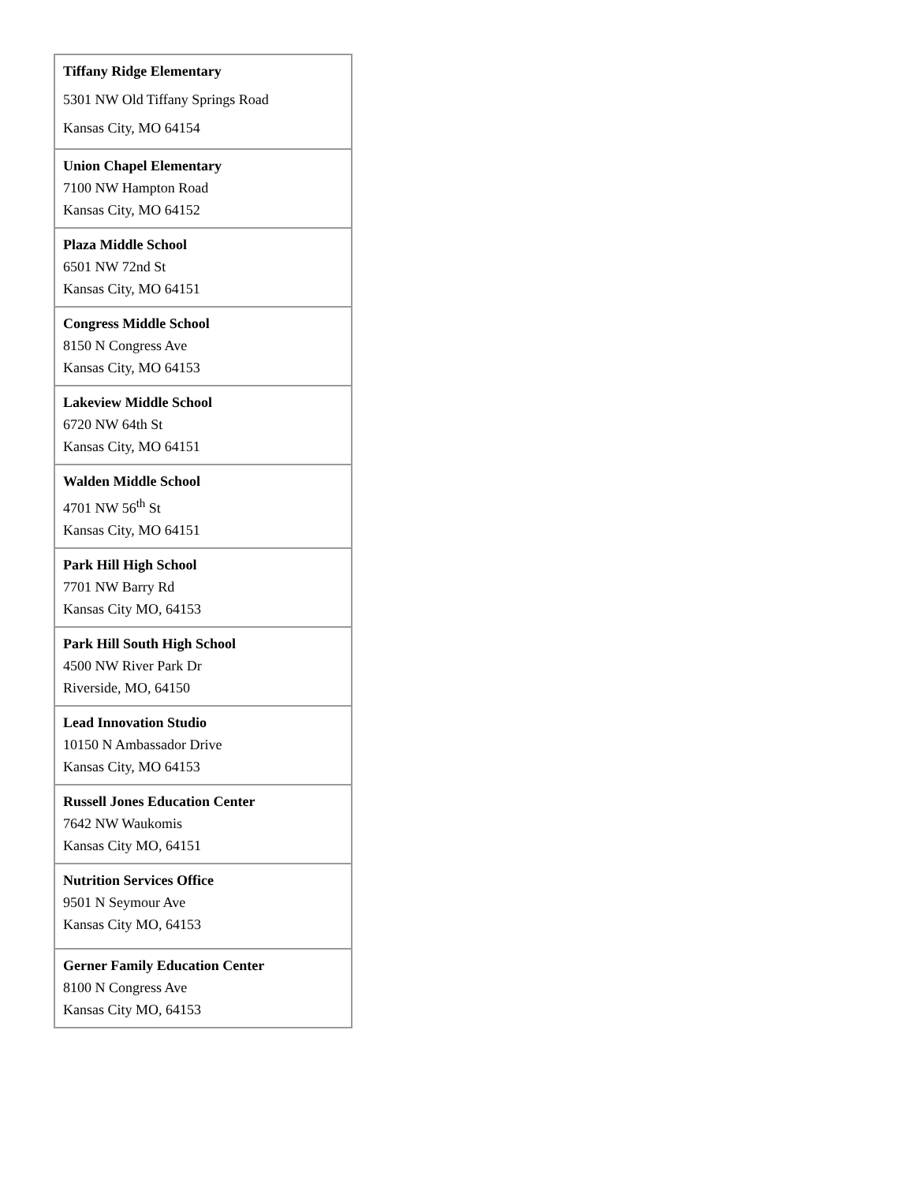| Tiffany Ridge Elementary 5301 NW Old Tiffany Springs Road Kansas City, MO 64154 |
| Union Chapel Elementary 7100 NW Hampton Road Kansas City, MO 64152 |
| Plaza Middle School 6501 NW 72nd St Kansas City, MO 64151 |
| Congress Middle School 8150 N Congress Ave Kansas City, MO 64153 |
| Lakeview Middle School 6720 NW 64th St Kansas City, MO 64151 |
| Walden Middle School 4701 NW 56<sup>th</sup> St Kansas City, MO 64151 |
| Park Hill High School 7701 NW Barry Rd Kansas City MO, 64153 |
| Park Hill South High School 4500 NW River Park Dr Riverside, MO, 64150 |
| Lead Innovation Studio 10150 N Ambassador Drive Kansas City, MO 64153 |
| Russell Jones Education Center 7642 NW Waukomis Kansas City MO, 64151 |
| Nutrition Services Office 9501 N Seymour Ave Kansas City MO, 64153 |
| Gerner Family Education Center 8100 N Congress Ave Kansas City MO, 64153 |